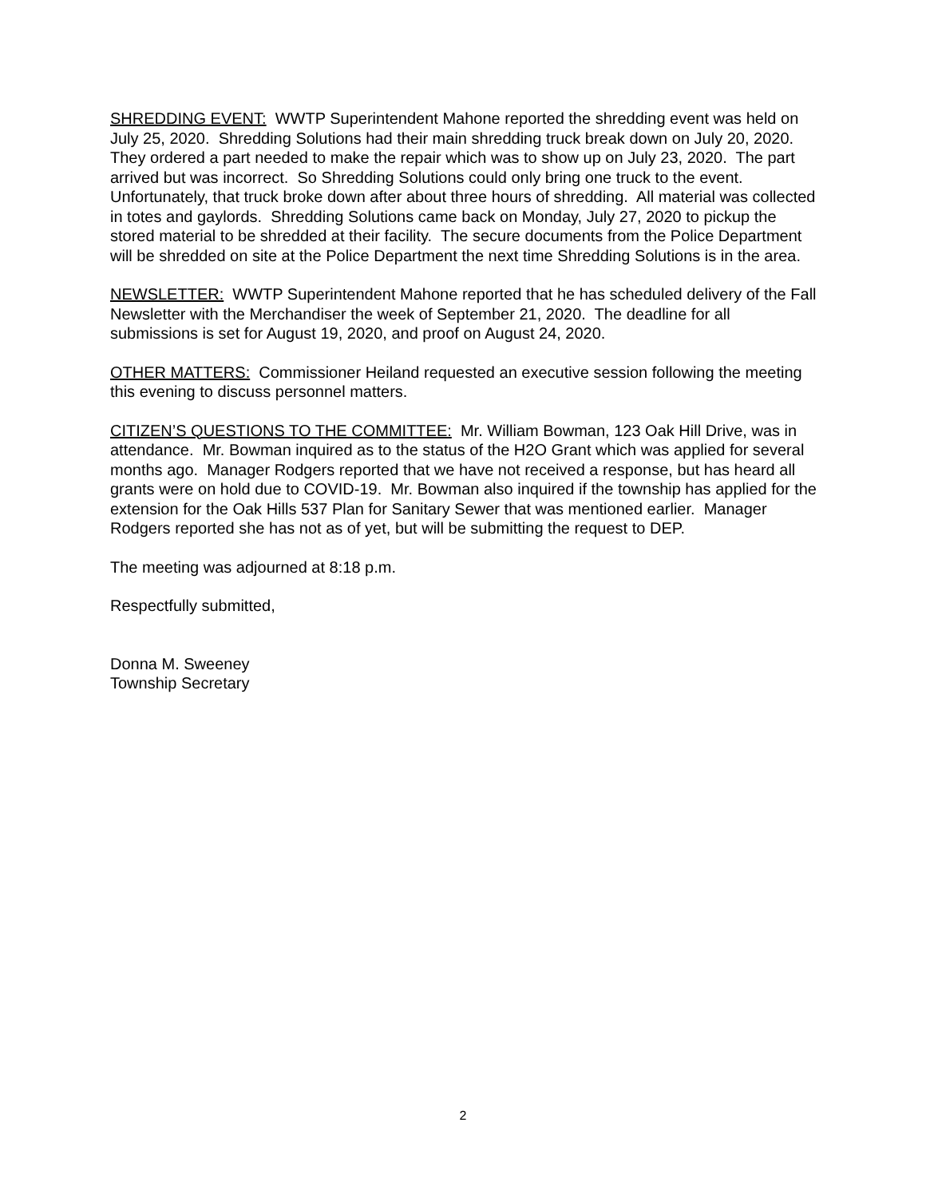SHREDDING EVENT: WWTP Superintendent Mahone reported the shredding event was held on July 25, 2020. Shredding Solutions had their main shredding truck break down on July 20, 2020. They ordered a part needed to make the repair which was to show up on July 23, 2020. The part arrived but was incorrect. So Shredding Solutions could only bring one truck to the event. Unfortunately, that truck broke down after about three hours of shredding. All material was collected in totes and gaylords. Shredding Solutions came back on Monday, July 27, 2020 to pickup the stored material to be shredded at their facility. The secure documents from the Police Department will be shredded on site at the Police Department the next time Shredding Solutions is in the area.
NEWSLETTER: WWTP Superintendent Mahone reported that he has scheduled delivery of the Fall Newsletter with the Merchandiser the week of September 21, 2020. The deadline for all submissions is set for August 19, 2020, and proof on August 24, 2020.
OTHER MATTERS: Commissioner Heiland requested an executive session following the meeting this evening to discuss personnel matters.
CITIZEN’S QUESTIONS TO THE COMMITTEE: Mr. William Bowman, 123 Oak Hill Drive, was in attendance. Mr. Bowman inquired as to the status of the H2O Grant which was applied for several months ago. Manager Rodgers reported that we have not received a response, but has heard all grants were on hold due to COVID-19. Mr. Bowman also inquired if the township has applied for the extension for the Oak Hills 537 Plan for Sanitary Sewer that was mentioned earlier. Manager Rodgers reported she has not as of yet, but will be submitting the request to DEP.
The meeting was adjourned at 8:18 p.m.
Respectfully submitted,
Donna M. Sweeney
Township Secretary
2